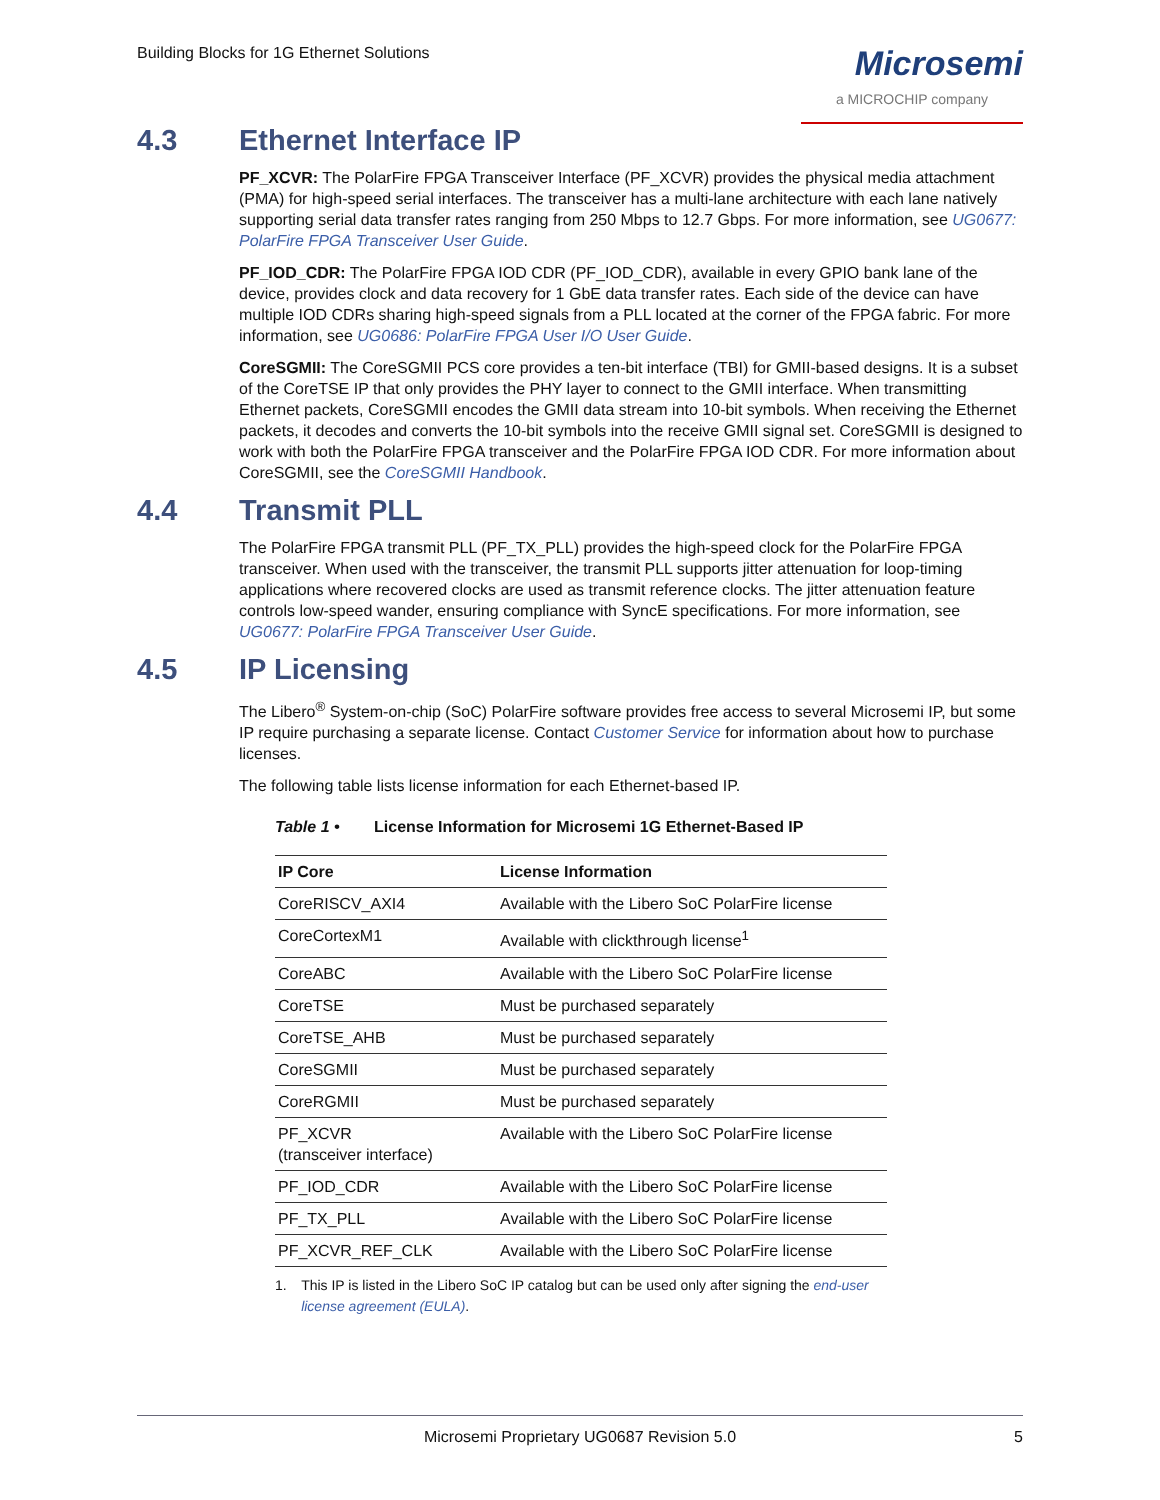Building Blocks for 1G Ethernet Solutions
Microsemi
a MICROCHIP company
4.3 Ethernet Interface IP
PF_XCVR: The PolarFire FPGA Transceiver Interface (PF_XCVR) provides the physical media attachment (PMA) for high-speed serial interfaces. The transceiver has a multi-lane architecture with each lane natively supporting serial data transfer rates ranging from 250 Mbps to 12.7 Gbps. For more information, see UG0677: PolarFire FPGA Transceiver User Guide.
PF_IOD_CDR: The PolarFire FPGA IOD CDR (PF_IOD_CDR), available in every GPIO bank lane of the device, provides clock and data recovery for 1 GbE data transfer rates. Each side of the device can have multiple IOD CDRs sharing high-speed signals from a PLL located at the corner of the FPGA fabric. For more information, see UG0686: PolarFire FPGA User I/O User Guide.
CoreSGMII: The CoreSGMII PCS core provides a ten-bit interface (TBI) for GMII-based designs. It is a subset of the CoreTSE IP that only provides the PHY layer to connect to the GMII interface. When transmitting Ethernet packets, CoreSGMII encodes the GMII data stream into 10-bit symbols. When receiving the Ethernet packets, it decodes and converts the 10-bit symbols into the receive GMII signal set. CoreSGMII is designed to work with both the PolarFire FPGA transceiver and the PolarFire FPGA IOD CDR. For more information about CoreSGMII, see the CoreSGMII Handbook.
4.4 Transmit PLL
The PolarFire FPGA transmit PLL (PF_TX_PLL) provides the high-speed clock for the PolarFire FPGA transceiver. When used with the transceiver, the transmit PLL supports jitter attenuation for loop-timing applications where recovered clocks are used as transmit reference clocks. The jitter attenuation feature controls low-speed wander, ensuring compliance with SyncE specifications. For more information, see UG0677: PolarFire FPGA Transceiver User Guide.
4.5 IP Licensing
The Libero<sup>®</sup> System-on-chip (SoC) PolarFire software provides free access to several Microsemi IP, but some IP require purchasing a separate license. Contact Customer Service for information about how to purchase licenses.
The following table lists license information for each Ethernet-based IP.
Table 1 • License Information for Microsemi 1G Ethernet-Based IP
| IP Core | License Information |
| --- | --- |
| CoreRISCV_AXI4 | Available with the Libero SoC PolarFire license |
| CoreCortexM1 | Available with clickthrough license<sup>1</sup> |
| CoreABC | Available with the Libero SoC PolarFire license |
| CoreTSE | Must be purchased separately |
| CoreTSE_AHB | Must be purchased separately |
| CoreSGMII | Must be purchased separately |
| CoreRGMII | Must be purchased separately |
| PF_XCVR (transceiver interface) | Available with the Libero SoC PolarFire license |
| PF_IOD_CDR | Available with the Libero SoC PolarFire license |
| PF_TX_PLL | Available with the Libero SoC PolarFire license |
| PF_XCVR_REF_CLK | Available with the Libero SoC PolarFire license |
1. This IP is listed in the Libero SoC IP catalog but can be used only after signing the end-user license agreement (EULA).
Microsemi Proprietary UG0687 Revision 5.0 5